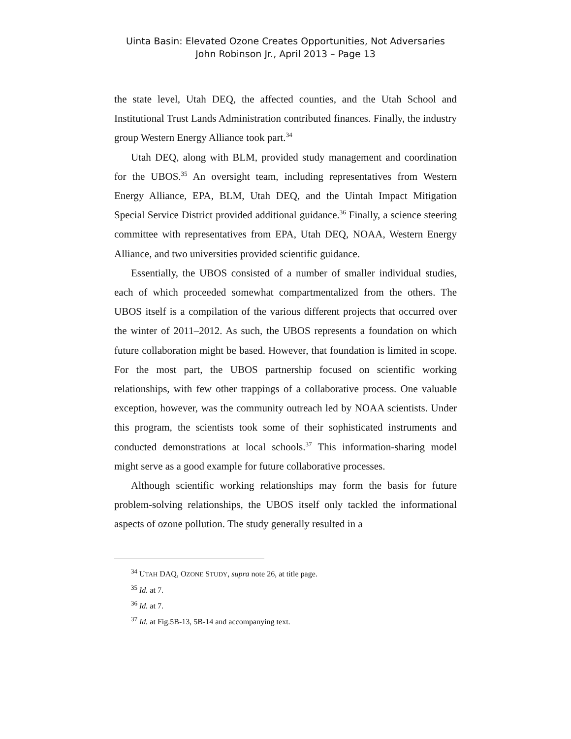Uinta Basin: Elevated Ozone Creates Opportunities, Not Adversaries
John Robinson Jr., April 2013 – Page 13
the state level, Utah DEQ, the affected counties, and the Utah School and Institutional Trust Lands Administration contributed finances. Finally, the industry group Western Energy Alliance took part.<sup>34</sup>
Utah DEQ, along with BLM, provided study management and coordination for the UBOS.<sup>35</sup> An oversight team, including representatives from Western Energy Alliance, EPA, BLM, Utah DEQ, and the Uintah Impact Mitigation Special Service District provided additional guidance.<sup>36</sup> Finally, a science steering committee with representatives from EPA, Utah DEQ, NOAA, Western Energy Alliance, and two universities provided scientific guidance.
Essentially, the UBOS consisted of a number of smaller individual studies, each of which proceeded somewhat compartmentalized from the others. The UBOS itself is a compilation of the various different projects that occurred over the winter of 2011–2012. As such, the UBOS represents a foundation on which future collaboration might be based. However, that foundation is limited in scope. For the most part, the UBOS partnership focused on scientific working relationships, with few other trappings of a collaborative process. One valuable exception, however, was the community outreach led by NOAA scientists. Under this program, the scientists took some of their sophisticated instruments and conducted demonstrations at local schools.<sup>37</sup> This information-sharing model might serve as a good example for future collaborative processes.
Although scientific working relationships may form the basis for future problem-solving relationships, the UBOS itself only tackled the informational aspects of ozone pollution. The study generally resulted in a
<sup>34</sup> UTAH DAQ, OZONE STUDY, supra note 26, at title page.
<sup>35</sup> Id. at 7.
<sup>36</sup> Id. at 7.
<sup>37</sup> Id. at Fig.5B-13, 5B-14 and accompanying text.